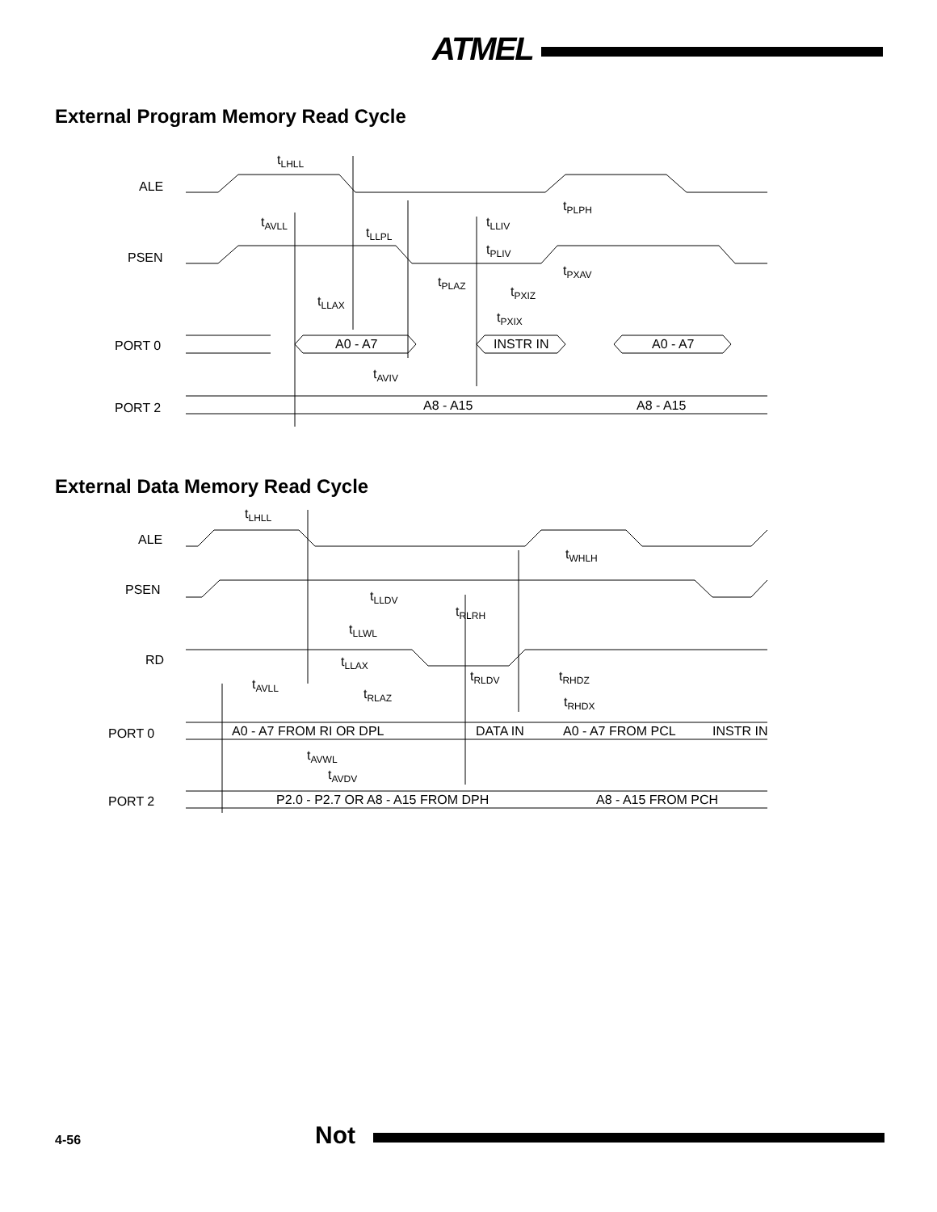ATMEL
External Program Memory Read Cycle
ALE
PSEN
PORT 0
PORT 2
tLHLL
tPLPH
tAVLL
tLLIV
tLLPL
tPLIV
tPXAV
tPLAZ
tPXIZ
tLLAX
tPXIX
A0 - A7
INSTR IN
A0 - A7
tAVIV
A8 - A15
A8 - A15
External Data Memory Read Cycle
ALE
PSEN
RD
PORT 0
PORT 2
tLHLL
tWHLH
tLLDV
tRLRH
tLLWL
tLLAX
tRLDV
tRHDZ
tAVLL
tRLAZ
tRHDX
A0 - A7 FROM RI OR DPL
DATA IN
A0 - A7 FROM PCL
INSTR IN
tAVWL
tAVDV
P2.0 - P2.7 OR A8 - A15 FROM DPH
A8 - A15 FROM PCH
4-56 Not